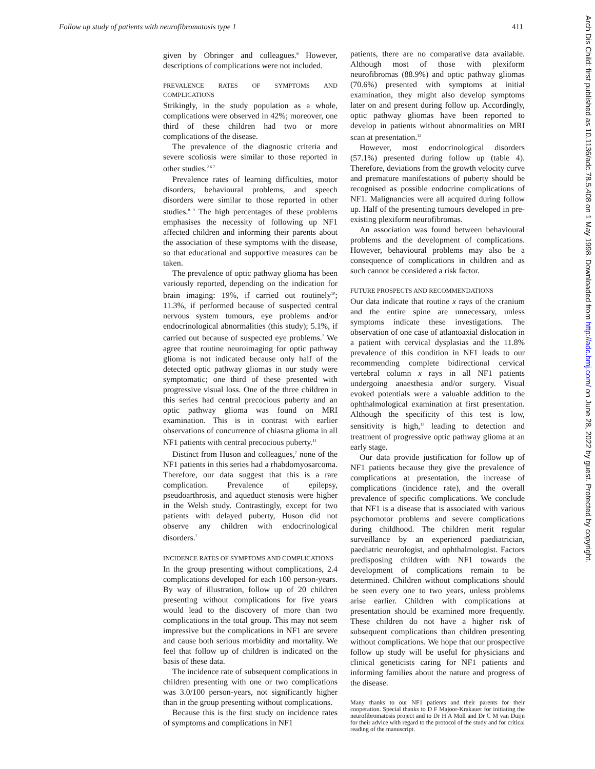Follow up study of patients with neurofibromatosis type 1 411
given by Obringer and colleagues.<sup>6</sup> However, descriptions of complications were not included.
PREVALENCE RATES OF SYMPTOMS AND COMPLICATIONS
Strikingly, in the study population as a whole, complications were observed in 42%; moreover, one third of these children had two or more complications of the disease.
The prevalence of the diagnostic criteria and severe scoliosis were similar to those reported in other studies.<sup>2 6 7</sup>
Prevalence rates of learning difficulties, motor disorders, behavioural problems, and speech disorders were similar to those reported in other studies.<sup>8 9</sup> The high percentages of these problems emphasises the necessity of following up NF1 affected children and informing their parents about the association of these symptoms with the disease, so that educational and supportive measures can be taken.
The prevalence of optic pathway glioma has been variously reported, depending on the indication for brain imaging: 19%, if carried out routinely<sup>10</sup>; 11.3%, if performed because of suspected central nervous system tumours, eye problems and/or endocrinological abnormalities (this study); 5.1%, if carried out because of suspected eye problems.<sup>7</sup> We agree that routine neuroimaging for optic pathway glioma is not indicated because only half of the detected optic pathway gliomas in our study were symptomatic; one third of these presented with progressive visual loss. One of the three children in this series had central precocious puberty and an optic pathway glioma was found on MRI examination. This is in contrast with earlier observations of concurrence of chiasma glioma in all NF1 patients with central precocious puberty.<sup>11</sup>
Distinct from Huson and colleagues,<sup>7</sup> none of the NF1 patients in this series had a rhabdomyosarcoma. Therefore, our data suggest that this is a rare complication. Prevalence of epilepsy, pseudoarthrosis, and aqueduct stenosis were higher in the Welsh study. Contrastingly, except for two patients with delayed puberty, Huson did not observe any children with endocrinological disorders.<sup>7</sup>
INCIDENCE RATES OF SYMPTOMS AND COMPLICATIONS
In the group presenting without complications, 2.4 complications developed for each 100 person-years. By way of illustration, follow up of 20 children presenting without complications for five years would lead to the discovery of more than two complications in the total group. This may not seem impressive but the complications in NF1 are severe and cause both serious morbidity and mortality. We feel that follow up of children is indicated on the basis of these data.
The incidence rate of subsequent complications in children presenting with one or two complications was 3.0/100 person-years, not significantly higher than in the group presenting without complications.
Because this is the first study on incidence rates of symptoms and complications in NF1
patients, there are no comparative data available. Although most of those with plexiform neurofibromas (88.9%) and optic pathway gliomas (70.6%) presented with symptoms at initial examination, they might also develop symptoms later on and present during follow up. Accordingly, optic pathway gliomas have been reported to develop in patients without abnormalities on MRI scan at presentation.<sup>12</sup>
However, most endocrinological disorders (57.1%) presented during follow up (table 4). Therefore, deviations from the growth velocity curve and premature manifestations of puberty should be recognised as possible endocrine complications of NF1. Malignancies were all acquired during follow up. Half of the presenting tumours developed in pre-existing plexiform neurofibromas.
An association was found between behavioural problems and the development of complications. However, behavioural problems may also be a consequence of complications in children and as such cannot be considered a risk factor.
FUTURE PROSPECTS AND RECOMMENDATIONS
Our data indicate that routine x rays of the cranium and the entire spine are unnecessary, unless symptoms indicate these investigations. The observation of one case of atlantoaxial dislocation in a patient with cervical dysplasias and the 11.8% prevalence of this condition in NF1 leads to our recommending complete bidirectional cervical vertebral column x rays in all NF1 patients undergoing anaesthesia and/or surgery. Visual evoked potentials were a valuable addition to the ophthalmological examination at first presentation. Although the specificity of this test is low, sensitivity is high,<sup>13</sup> leading to detection and treatment of progressive optic pathway glioma at an early stage.
Our data provide justification for follow up of NF1 patients because they give the prevalence of complications at presentation, the increase of complications (incidence rate), and the overall prevalence of specific complications. We conclude that NF1 is a disease that is associated with various psychomotor problems and severe complications during childhood. The children merit regular surveillance by an experienced paediatrician, paediatric neurologist, and ophthalmologist. Factors predisposing children with NF1 towards the development of complications remain to be determined. Children without complications should be seen every one to two years, unless problems arise earlier. Children with complications at presentation should be examined more frequently. These children do not have a higher risk of subsequent complications than children presenting without complications. We hope that our prospective follow up study will be useful for physicians and clinical geneticists caring for NF1 patients and informing families about the nature and progress of the disease.
Many thanks to our NF1 patients and their parents for their cooperation. Special thanks to D F Majoor-Krakauer for initiating the neurofibromatosis project and to Dr H A Moll and Dr C M van Duijn for their advice with regard to the protocol of the study and for critical reading of the manuscript.
Arch Dis Child: first published as 10.1136/adc.78.5.408 on 1 May 1998. Downloaded from http://adc.bmj.com/ on June 28, 2022 by guest. Protected by copyright.